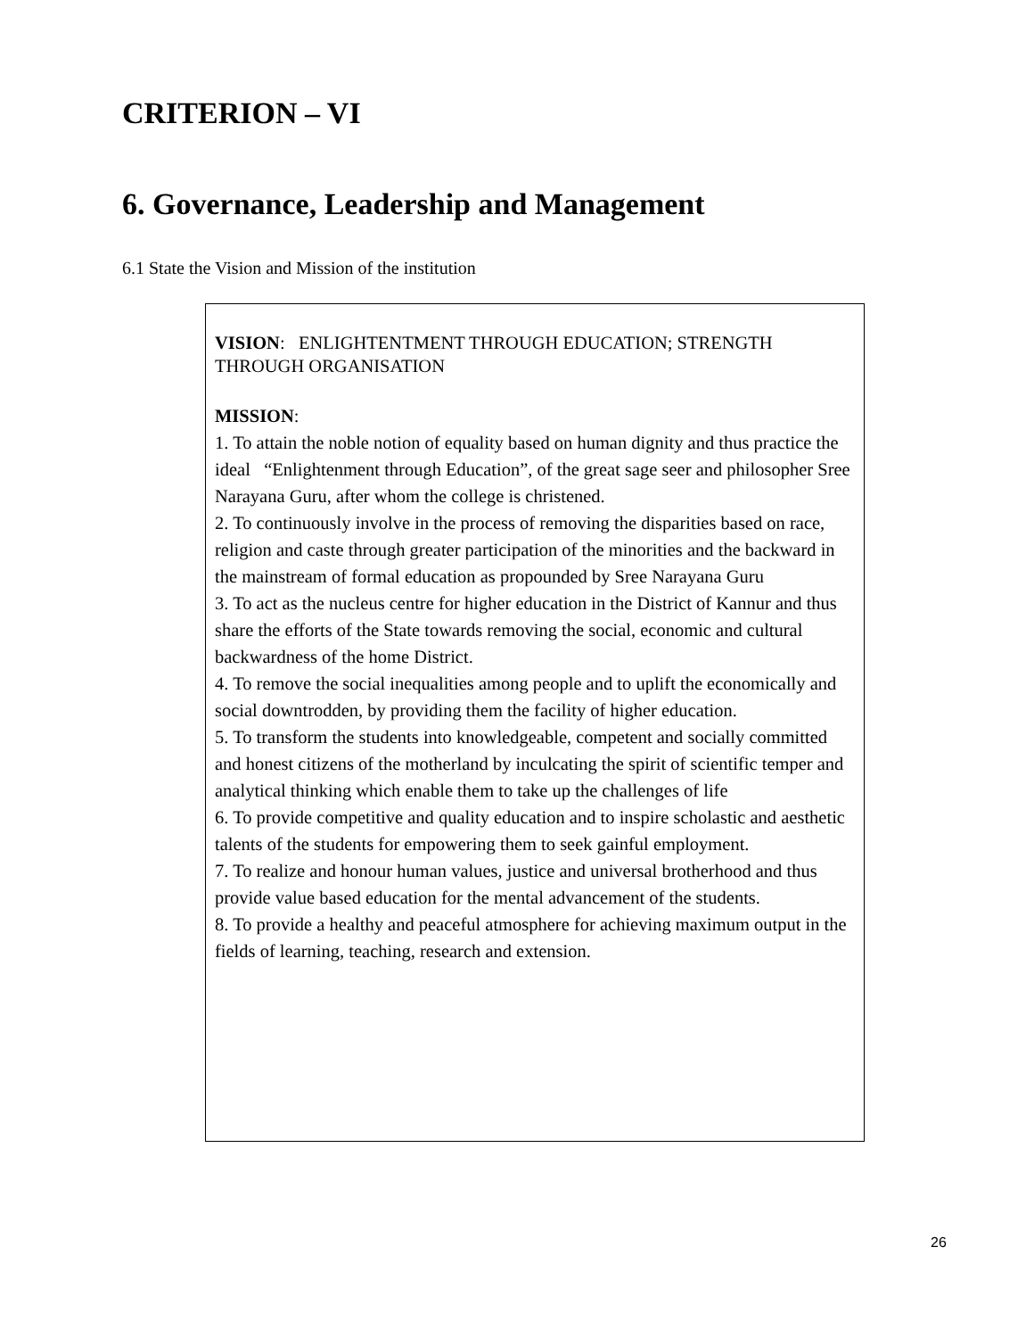CRITERION – VI
6. Governance, Leadership and Management
6.1 State the Vision and Mission of the institution
VISION: ENLIGHTENTMENT THROUGH EDUCATION; STRENGTH THROUGH ORGANISATION
MISSION:
1. To attain the noble notion of equality based on human dignity and thus practice the ideal “Enlightenment through Education”, of the great sage seer and philosopher Sree Narayana Guru, after whom the college is christened.
2. To continuously involve in the process of removing the disparities based on race, religion and caste through greater participation of the minorities and the backward in the mainstream of formal education as propounded by Sree Narayana Guru
3. To act as the nucleus centre for higher education in the District of Kannur and thus share the efforts of the State towards removing the social, economic and cultural backwardness of the home District.
4. To remove the social inequalities among people and to uplift the economically and social downtrodden, by providing them the facility of higher education.
5. To transform the students into knowledgeable, competent and socially committed and honest citizens of the motherland by inculcating the spirit of scientific temper and analytical thinking which enable them to take up the challenges of life
6. To provide competitive and quality education and to inspire scholastic and aesthetic talents of the students for empowering them to seek gainful employment.
7. To realize and honour human values, justice and universal brotherhood and thus provide value based education for the mental advancement of the students.
8. To provide a healthy and peaceful atmosphere for achieving maximum output in the fields of learning, teaching, research and extension.
26